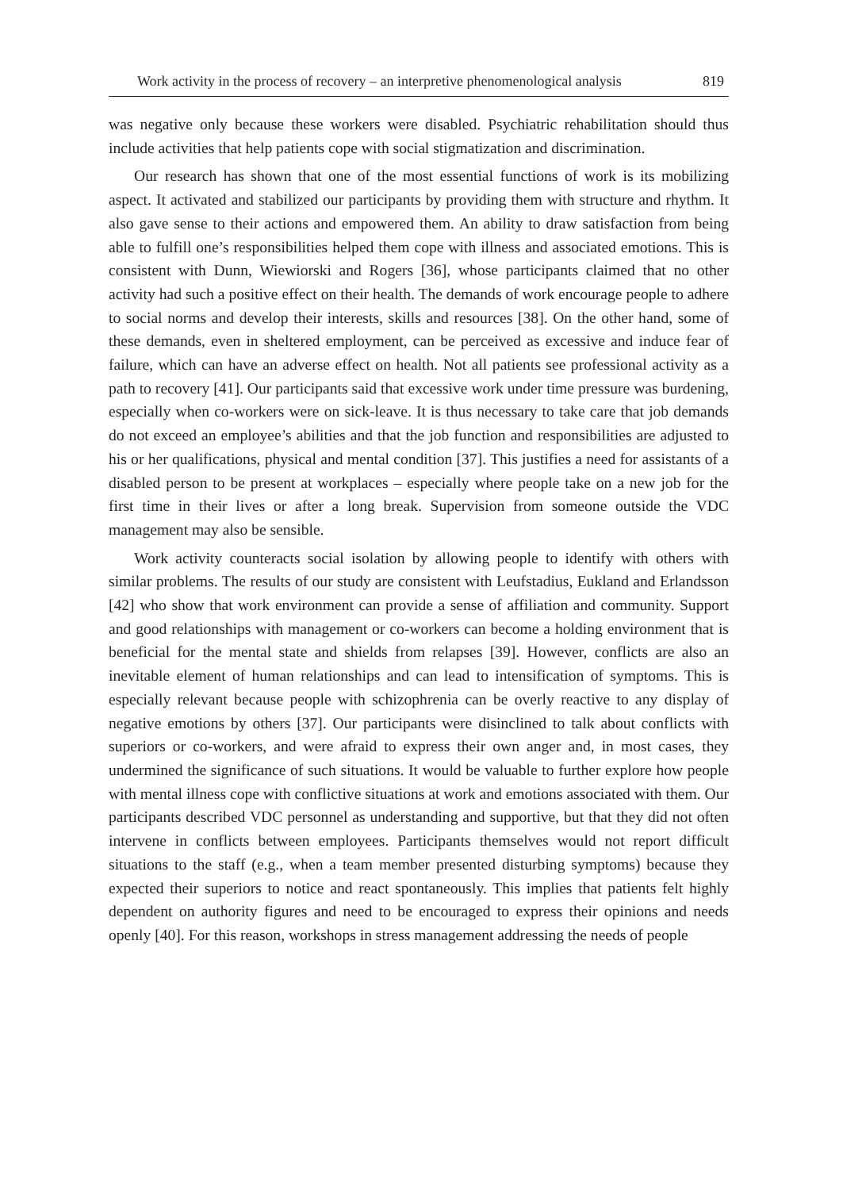Work activity in the process of recovery – an interpretive phenomenological analysis 819
was negative only because these workers were disabled. Psychiatric rehabilitation should thus include activities that help patients cope with social stigmatization and discrimination.
Our research has shown that one of the most essential functions of work is its mobilizing aspect. It activated and stabilized our participants by providing them with structure and rhythm. It also gave sense to their actions and empowered them. An ability to draw satisfaction from being able to fulfill one’s responsibilities helped them cope with illness and associated emotions. This is consistent with Dunn, Wiewiorski and Rogers [36], whose participants claimed that no other activity had such a positive effect on their health. The demands of work encourage people to adhere to social norms and develop their interests, skills and resources [38]. On the other hand, some of these demands, even in sheltered employment, can be perceived as excessive and induce fear of failure, which can have an adverse effect on health. Not all patients see professional activity as a path to recovery [41]. Our participants said that excessive work under time pressure was burdening, especially when co-workers were on sick-leave. It is thus necessary to take care that job demands do not exceed an employee’s abilities and that the job function and responsibilities are adjusted to his or her qualifications, physical and mental condition [37]. This justifies a need for assistants of a disabled person to be present at workplaces – especially where people take on a new job for the first time in their lives or after a long break. Supervision from someone outside the VDC management may also be sensible.
Work activity counteracts social isolation by allowing people to identify with others with similar problems. The results of our study are consistent with Leufstadius, Eukland and Erlandsson [42] who show that work environment can provide a sense of affiliation and community. Support and good relationships with management or co-workers can become a holding environment that is beneficial for the mental state and shields from relapses [39]. However, conflicts are also an inevitable element of human relationships and can lead to intensification of symptoms. This is especially relevant because people with schizophrenia can be overly reactive to any display of negative emotions by others [37]. Our participants were disinclined to talk about conflicts with superiors or co-workers, and were afraid to express their own anger and, in most cases, they undermined the significance of such situations. It would be valuable to further explore how people with mental illness cope with conflictive situations at work and emotions associated with them. Our participants described VDC personnel as understanding and supportive, but that they did not often intervene in conflicts between employees. Participants themselves would not report difficult situations to the staff (e.g., when a team member presented disturbing symptoms) because they expected their superiors to notice and react spontaneously. This implies that patients felt highly dependent on authority figures and need to be encouraged to express their opinions and needs openly [40]. For this reason, workshops in stress management addressing the needs of people